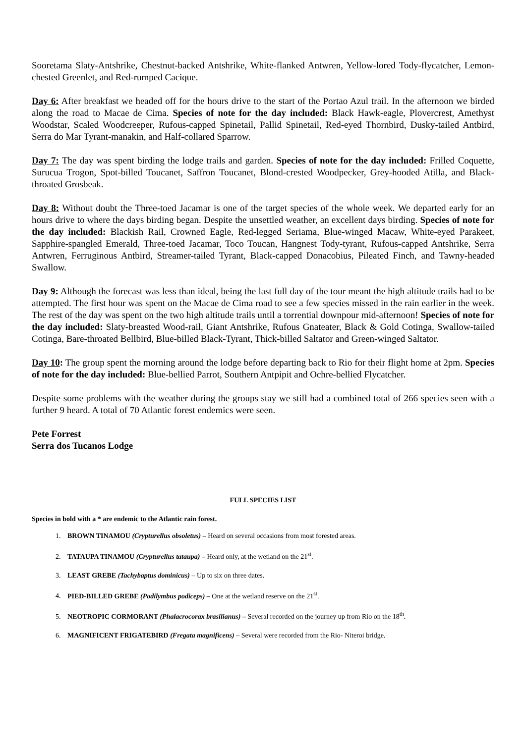Sooretama Slaty-Antshrike, Chestnut-backed Antshrike, White-flanked Antwren, Yellow-lored Tody-flycatcher, Lemon-chested Greenlet, and Red-rumped Cacique.
Day 6: After breakfast we headed off for the hours drive to the start of the Portao Azul trail. In the afternoon we birded along the road to Macae de Cima. Species of note for the day included: Black Hawk-eagle, Plovercrest, Amethyst Woodstar, Scaled Woodcreeper, Rufous-capped Spinetail, Pallid Spinetail, Red-eyed Thornbird, Dusky-tailed Antbird, Serra do Mar Tyrant-manakin, and Half-collared Sparrow.
Day 7: The day was spent birding the lodge trails and garden. Species of note for the day included: Frilled Coquette, Surucua Trogon, Spot-billed Toucanet, Saffron Toucanet, Blond-crested Woodpecker, Grey-hooded Atilla, and Black-throated Grosbeak.
Day 8: Without doubt the Three-toed Jacamar is one of the target species of the whole week. We departed early for an hours drive to where the days birding began. Despite the unsettled weather, an excellent days birding. Species of note for the day included: Blackish Rail, Crowned Eagle, Red-legged Seriama, Blue-winged Macaw, White-eyed Parakeet, Sapphire-spangled Emerald, Three-toed Jacamar, Toco Toucan, Hangnest Tody-tyrant, Rufous-capped Antshrike, Serra Antwren, Ferruginous Antbird, Streamer-tailed Tyrant, Black-capped Donacobius, Pileated Finch, and Tawny-headed Swallow.
Day 9: Although the forecast was less than ideal, being the last full day of the tour meant the high altitude trails had to be attempted. The first hour was spent on the Macae de Cima road to see a few species missed in the rain earlier in the week. The rest of the day was spent on the two high altitude trails until a torrential downpour mid-afternoon! Species of note for the day included: Slaty-breasted Wood-rail, Giant Antshrike, Rufous Gnateater, Black & Gold Cotinga, Swallow-tailed Cotinga, Bare-throated Bellbird, Blue-billed Black-Tyrant, Thick-billed Saltator and Green-winged Saltator.
Day 10: The group spent the morning around the lodge before departing back to Rio for their flight home at 2pm. Species of note for the day included: Blue-bellied Parrot, Southern Antpipit and Ochre-bellied Flycatcher.
Despite some problems with the weather during the groups stay we still had a combined total of 266 species seen with a further 9 heard. A total of 70 Atlantic forest endemics were seen.
Pete Forrest
Serra dos Tucanos Lodge
FULL SPECIES LIST
Species in bold with a * are endemic to the Atlantic rain forest.
1. BROWN TINAMOU (Crypturellus obsoletus) – Heard on several occasions from most forested areas.
2. TATAUPA TINAMOU (Crypturellus tataupa) – Heard only, at the wetland on the 21<sup>st</sup>.
3. LEAST GREBE (Tachybaptus dominicus) – Up to six on three dates.
4. PIED-BILLED GREBE (Podilymbus podiceps) – One at the wetland reserve on the 21<sup>st</sup>.
5. NEOTROPIC CORMORANT (Phalacrocorax brasilianus) – Several recorded on the journey up from Rio on the 18<sup>th</sup>.
6. MAGNIFICENT FRIGATEBIRD (Fregata magnificens) – Several were recorded from the Rio- Niteroi bridge.